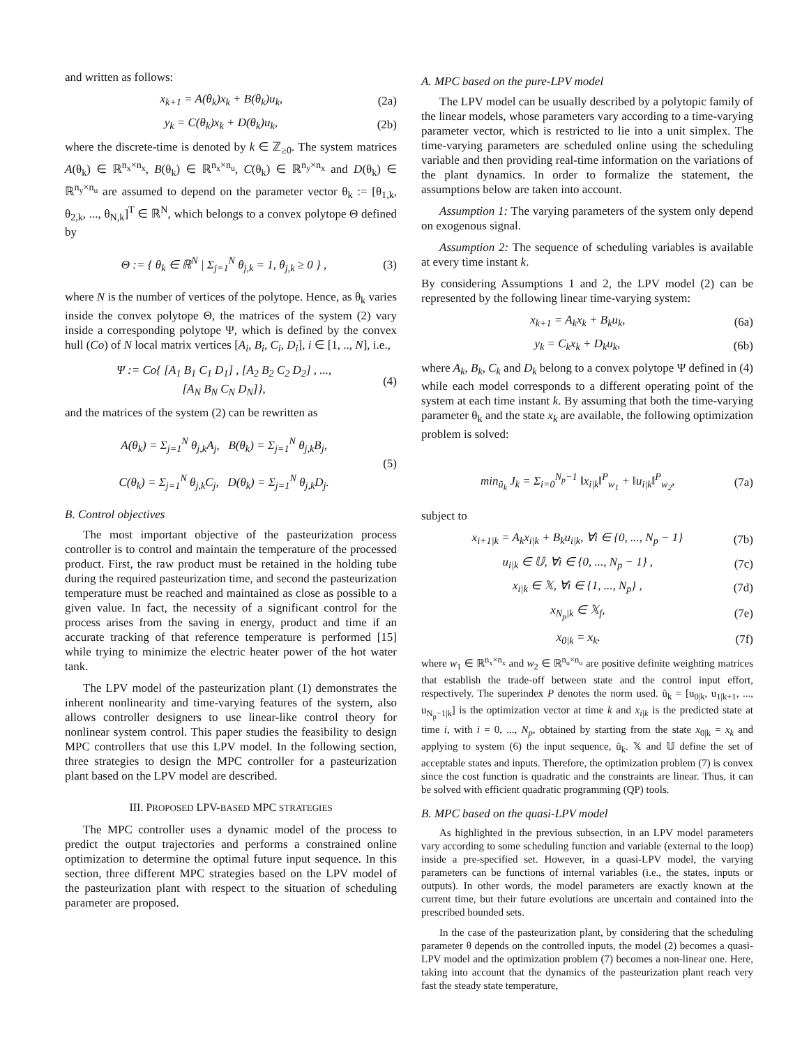and written as follows:
x<sub>k+1</sub> = A(θ<sub>k</sub>)x<sub>k</sub> + B(θ<sub>k</sub>)u<sub>k</sub>, (2a)
y<sub>k</sub> = C(θ<sub>k</sub>)x<sub>k</sub> + D(θ<sub>k</sub>)u<sub>k</sub>, (2b)
where the discrete-time is denoted by k ∈ ℤ<sub>≥0</sub>. The system matrices A(θ<sub>k</sub>) ∈ ℝ<sup>n<sub>x</sub>×n<sub>x</sub></sup>, B(θ<sub>k</sub>) ∈ ℝ<sup>n<sub>x</sub>×n<sub>u</sub></sup>, C(θ<sub>k</sub>) ∈ ℝ<sup>n<sub>y</sub>×n<sub>x</sub></sup> and D(θ<sub>k</sub>) ∈ ℝ<sup>n<sub>y</sub>×n<sub>u</sub></sup> are assumed to depend on the parameter vector θ<sub>k</sub> := [θ<sub>1,k</sub>, θ<sub>2,k</sub>, ..., θ<sub>N,k</sub>]<sup>T</sup> ∈ ℝ<sup>N</sup>, which belongs to a convex polytope Θ defined by
Θ := { θ<sub>k</sub> ∈ ℝ<sup>N</sup> | Σ<sub>j=1</sub><sup>N</sup> θ<sub>j,k</sub> = 1, θ<sub>j,k</sub> ≥ 0 } , (3)
where N is the number of vertices of the polytope. Hence, as θ<sub>k</sub> varies inside the convex polytope Θ, the matrices of the system (2) vary inside a corresponding polytope Ψ, which is defined by the convex hull (Co) of N local matrix vertices [A<sub>i</sub>, B<sub>i</sub>, C<sub>i</sub>, D<sub>i</sub>], i ∈ [1, .., N], i.e.,
Ψ := Co{ [A<sub>1</sub> B<sub>1</sub> C<sub>1</sub> D<sub>1</sub>] , [A<sub>2</sub> B<sub>2</sub> C<sub>2</sub> D<sub>2</sub>] , ...,
[A<sub>N</sub> B<sub>N</sub> C<sub>N</sub> D<sub>N</sub>]}, (4)
and the matrices of the system (2) can be rewritten as
A(θ<sub>k</sub>) = Σ<sub>j=1</sub><sup>N</sup> θ<sub>j,k</sub>A<sub>j</sub>, B(θ<sub>k</sub>) = Σ<sub>j=1</sub><sup>N</sup> θ<sub>j,k</sub>B<sub>j</sub>,
C(θ<sub>k</sub>) = Σ<sub>j=1</sub><sup>N</sup> θ<sub>j,k</sub>C<sub>j</sub>, D(θ<sub>k</sub>) = Σ<sub>j=1</sub><sup>N</sup> θ<sub>j,k</sub>D<sub>j</sub>. (5)
B. Control objectives
The most important objective of the pasteurization process controller is to control and maintain the temperature of the processed product. First, the raw product must be retained in the holding tube during the required pasteurization time, and second the pasteurization temperature must be reached and maintained as close as possible to a given value. In fact, the necessity of a significant control for the process arises from the saving in energy, product and time if an accurate tracking of that reference temperature is performed [15] while trying to minimize the electric heater power of the hot water tank.
The LPV model of the pasteurization plant (1) demonstrates the inherent nonlinearity and time-varying features of the system, also allows controller designers to use linear-like control theory for nonlinear system control. This paper studies the feasibility to design MPC controllers that use this LPV model. In the following section, three strategies to design the MPC controller for a pasteurization plant based on the LPV model are described.
III. PROPOSED LPV-BASED MPC STRATEGIES
The MPC controller uses a dynamic model of the process to predict the output trajectories and performs a constrained online optimization to determine the optimal future input sequence. In this section, three different MPC strategies based on the LPV model of the pasteurization plant with respect to the situation of scheduling parameter are proposed.
A. MPC based on the pure-LPV model
The LPV model can be usually described by a polytopic family of the linear models, whose parameters vary according to a time-varying parameter vector, which is restricted to lie into a unit simplex. The time-varying parameters are scheduled online using the scheduling variable and then providing real-time information on the variations of the plant dynamics. In order to formalize the statement, the assumptions below are taken into account.
Assumption 1: The varying parameters of the system only depend on exogenous signal.
Assumption 2: The sequence of scheduling variables is available at every time instant k.
By considering Assumptions 1 and 2, the LPV model (2) can be represented by the following linear time-varying system:
x<sub>k+1</sub> = A<sub>k</sub>x<sub>k</sub> + B<sub>k</sub>u<sub>k</sub>, (6a)
y<sub>k</sub> = C<sub>k</sub>x<sub>k</sub> + D<sub>k</sub>u<sub>k</sub>, (6b)
where A<sub>k</sub>, B<sub>k</sub>, C<sub>k</sub> and D<sub>k</sub> belong to a convex polytope Ψ defined in (4) while each model corresponds to a different operating point of the system at each time instant k. By assuming that both the time-varying parameter θ<sub>k</sub> and the state x<sub>k</sub> are available, the following optimization problem is solved:
min<sub>ũ<sub>k</sub></sub> J<sub>k</sub> = Σ<sub>i=0</sub><sup>N<sub>p</sub>−1</sup> ‖x<sub>i|k</sub>‖<sup>P</sup><sub>w<sub>1</sub></sub> + ‖u<sub>i|k</sub>‖<sup>P</sup><sub>w<sub>2</sub></sub>, (7a)
subject to
x<sub>i+1|k</sub> = A<sub>k</sub>x<sub>i|k</sub> + B<sub>k</sub>u<sub>i|k</sub>, ∀i ∈ {0, ..., N<sub>p</sub> − 1} (7b)
u<sub>i|k</sub> ∈ 𝕌, ∀i ∈ {0, ..., N<sub>p</sub> − 1} , (7c)
x<sub>i|k</sub> ∈ 𝕏, ∀i ∈ {1, ..., N<sub>p</sub>} , (7d)
x<sub>N<sub>p</sub>|k</sub> ∈ 𝕏<sub>f</sub>, (7e)
x<sub>0|k</sub> = x<sub>k</sub>. (7f)
where w<sub>1</sub> ∈ ℝ<sup>n<sub>x</sub>×n<sub>x</sub></sup> and w<sub>2</sub> ∈ ℝ<sup>n<sub>u</sub>×n<sub>u</sub></sup> are positive definite weighting matrices that establish the trade-off between state and the control input effort, respectively. The superindex P denotes the norm used. ũ<sub>k</sub> = [u<sub>0|k</sub>, u<sub>1|k+1</sub>, ..., u<sub>N<sub>p</sub>−1|k</sub>] is the optimization vector at time k and x<sub>i|k</sub> is the predicted state at time i, with i = 0, ..., N<sub>p</sub>, obtained by starting from the state x<sub>0|k</sub> = x<sub>k</sub> and applying to system (6) the input sequence, ũ<sub>k</sub>. 𝕏 and 𝕌 define the set of acceptable states and inputs. Therefore, the optimization problem (7) is convex since the cost function is quadratic and the constraints are linear. Thus, it can be solved with efficient quadratic programming (QP) tools.
B. MPC based on the quasi-LPV model
As highlighted in the previous subsection, in an LPV model parameters vary according to some scheduling function and variable (external to the loop) inside a pre-specified set. However, in a quasi-LPV model, the varying parameters can be functions of internal variables (i.e., the states, inputs or outputs). In other words, the model parameters are exactly known at the current time, but their future evolutions are uncertain and contained into the prescribed bounded sets.
In the case of the pasteurization plant, by considering that the scheduling parameter θ depends on the controlled inputs, the model (2) becomes a quasi-LPV model and the optimization problem (7) becomes a non-linear one. Here, taking into account that the dynamics of the pasteurization plant reach very fast the steady state temperature,